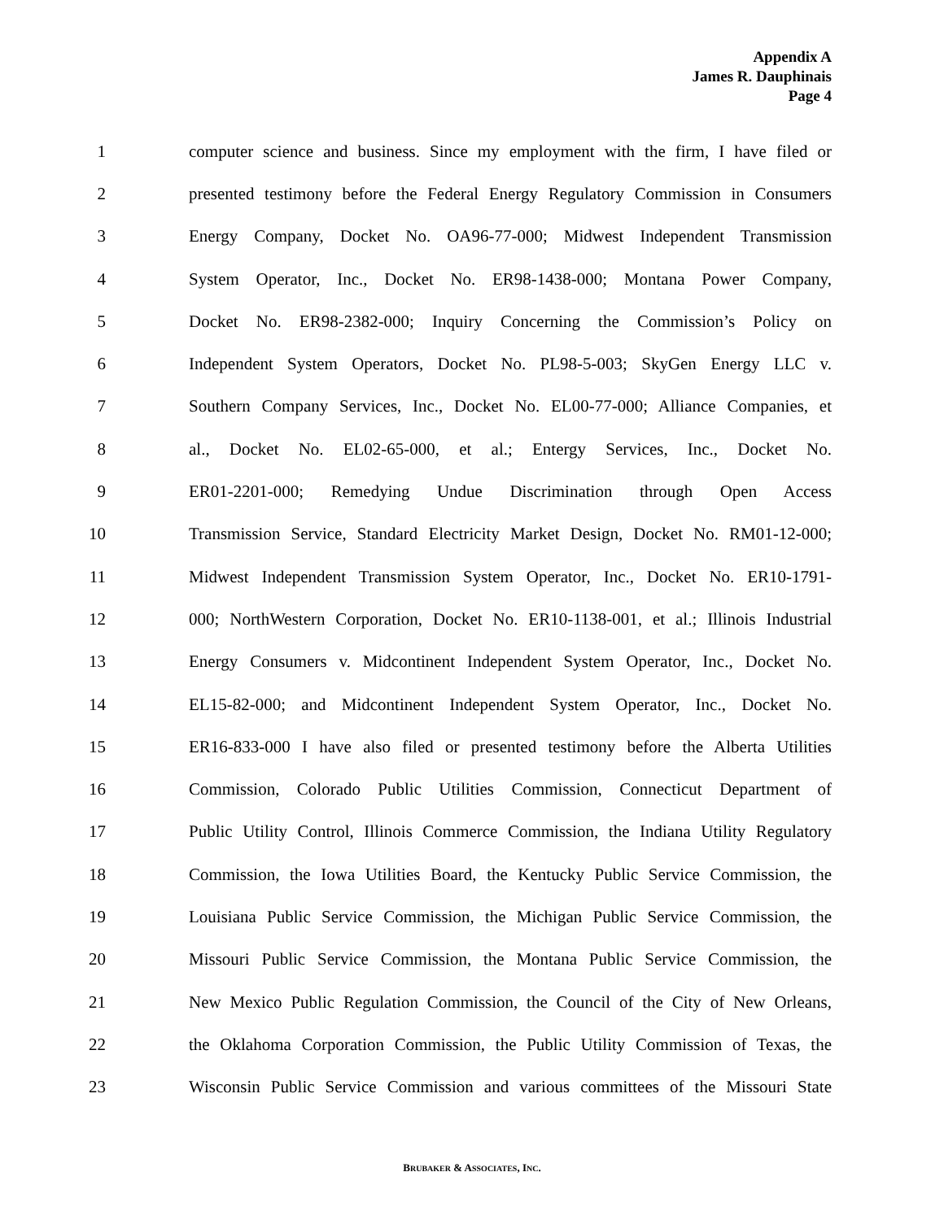Appendix A
James R. Dauphinais
Page 4
1 computer science and business. Since my employment with the firm, I have filed or
2 presented testimony before the Federal Energy Regulatory Commission in Consumers
3 Energy Company, Docket No. OA96-77-000; Midwest Independent Transmission
4 System Operator, Inc., Docket No. ER98-1438-000; Montana Power Company,
5 Docket No. ER98-2382-000; Inquiry Concerning the Commission’s Policy on
6 Independent System Operators, Docket No. PL98-5-003; SkyGen Energy LLC v.
7 Southern Company Services, Inc., Docket No. EL00-77-000; Alliance Companies, et
8 al., Docket No. EL02-65-000, et al.; Entergy Services, Inc., Docket No.
9 ER01-2201-000; Remedying Undue Discrimination through Open Access
10 Transmission Service, Standard Electricity Market Design, Docket No. RM01-12-000;
11 Midwest Independent Transmission System Operator, Inc., Docket No. ER10-1791-
12 000; NorthWestern Corporation, Docket No. ER10-1138-001, et al.; Illinois Industrial
13 Energy Consumers v. Midcontinent Independent System Operator, Inc., Docket No.
14 EL15-82-000; and Midcontinent Independent System Operator, Inc., Docket No.
15 ER16-833-000 I have also filed or presented testimony before the Alberta Utilities
16 Commission, Colorado Public Utilities Commission, Connecticut Department of
17 Public Utility Control, Illinois Commerce Commission, the Indiana Utility Regulatory
18 Commission, the Iowa Utilities Board, the Kentucky Public Service Commission, the
19 Louisiana Public Service Commission, the Michigan Public Service Commission, the
20 Missouri Public Service Commission, the Montana Public Service Commission, the
21 New Mexico Public Regulation Commission, the Council of the City of New Orleans,
22 the Oklahoma Corporation Commission, the Public Utility Commission of Texas, the
23 Wisconsin Public Service Commission and various committees of the Missouri State
BRUBAKER & ASSOCIATES, INC.